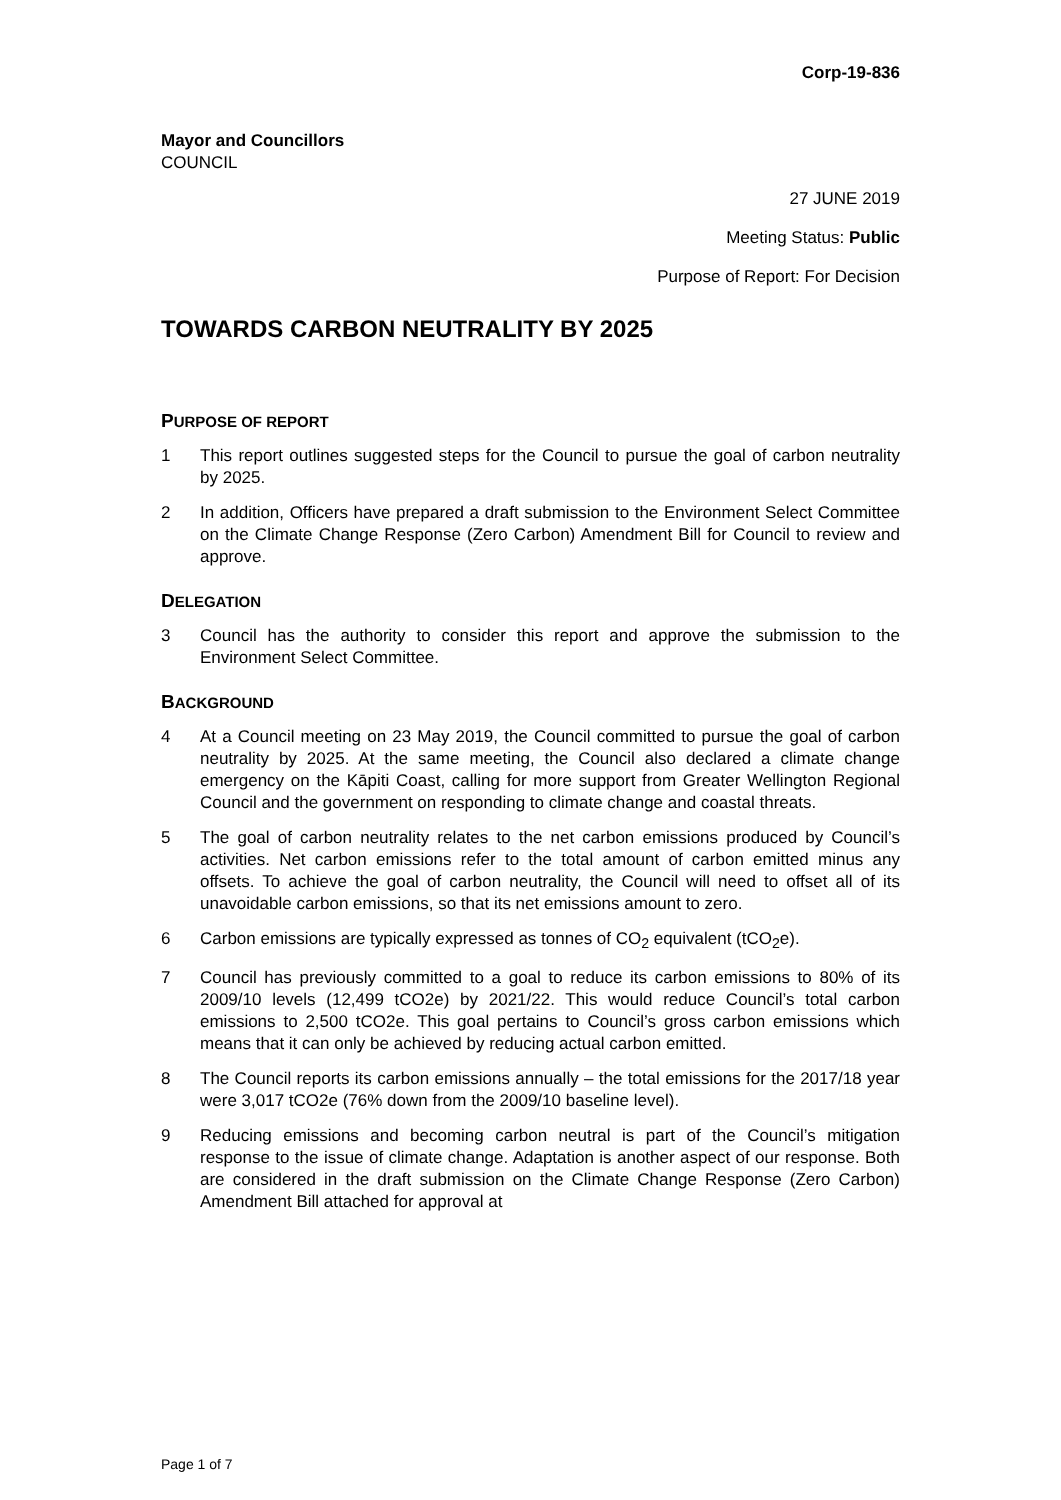Corp-19-836
Mayor and Councillors
COUNCIL
27 JUNE 2019
Meeting Status: Public
Purpose of Report: For Decision
TOWARDS CARBON NEUTRALITY BY 2025
PURPOSE OF REPORT
1 This report outlines suggested steps for the Council to pursue the goal of carbon neutrality by 2025.
2 In addition, Officers have prepared a draft submission to the Environment Select Committee on the Climate Change Response (Zero Carbon) Amendment Bill for Council to review and approve.
DELEGATION
3 Council has the authority to consider this report and approve the submission to the Environment Select Committee.
BACKGROUND
4 At a Council meeting on 23 May 2019, the Council committed to pursue the goal of carbon neutrality by 2025. At the same meeting, the Council also declared a climate change emergency on the Kāpiti Coast, calling for more support from Greater Wellington Regional Council and the government on responding to climate change and coastal threats.
5 The goal of carbon neutrality relates to the net carbon emissions produced by Council’s activities. Net carbon emissions refer to the total amount of carbon emitted minus any offsets. To achieve the goal of carbon neutrality, the Council will need to offset all of its unavoidable carbon emissions, so that its net emissions amount to zero.
6 Carbon emissions are typically expressed as tonnes of CO<sub>2</sub> equivalent (tCO<sub>2</sub>e).
7 Council has previously committed to a goal to reduce its carbon emissions to 80% of its 2009/10 levels (12,499 tCO2e) by 2021/22. This would reduce Council’s total carbon emissions to 2,500 tCO2e. This goal pertains to Council’s gross carbon emissions which means that it can only be achieved by reducing actual carbon emitted.
8 The Council reports its carbon emissions annually – the total emissions for the 2017/18 year were 3,017 tCO2e (76% down from the 2009/10 baseline level).
9 Reducing emissions and becoming carbon neutral is part of the Council’s mitigation response to the issue of climate change. Adaptation is another aspect of our response. Both are considered in the draft submission on the Climate Change Response (Zero Carbon) Amendment Bill attached for approval at
Page 1 of 7